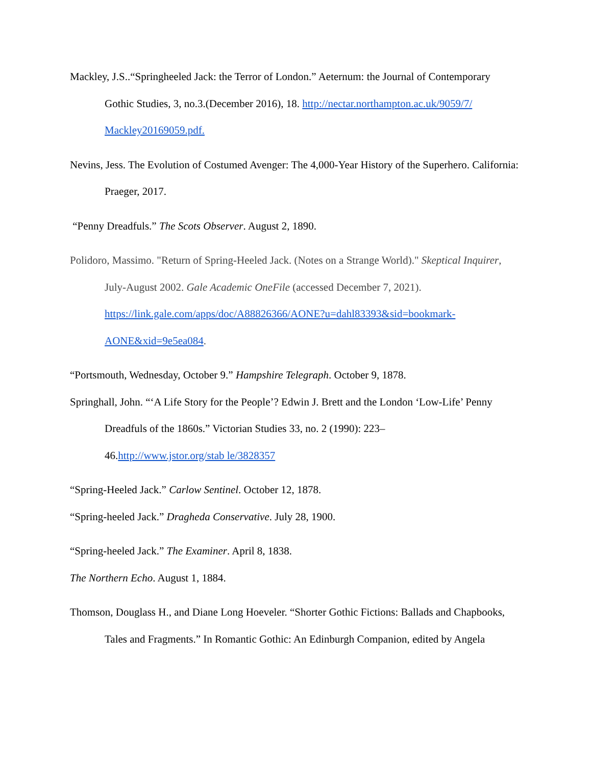Mackley, J.S..“Springheeled Jack: the Terror of London.” Aeternum: the Journal of Contemporary Gothic Studies, 3, no.3.(December 2016), 18. http://nectar.northampton.ac.uk/9059/7/ Mackley20169059.pdf.
Nevins, Jess. The Evolution of Costumed Avenger: The 4,000-Year History of the Superhero. California: Praeger, 2017.
“Penny Dreadfuls.” The Scots Observer. August 2, 1890.
Polidoro, Massimo. "Return of Spring-Heeled Jack. (Notes on a Strange World)." Skeptical Inquirer, July-August 2002. Gale Academic OneFile (accessed December 7, 2021). https://link.gale.com/apps/doc/A88826366/AONE?u=dahl83393&sid=bookmark-AONE&xid=9e5ea084.
“Portsmouth, Wednesday, October 9.” Hampshire Telegraph. October 9, 1878.
Springhall, John. “‘A Life Story for the People’? Edwin J. Brett and the London ‘Low-Life’ Penny Dreadfuls of the 1860s.” Victorian Studies 33, no. 2 (1990): 223–
46.http://www.jstor.org/stab le/3828357
“Spring-Heeled Jack.” Carlow Sentinel. October 12, 1878.
“Spring-heeled Jack.” Dragheda Conservative. July 28, 1900.
“Spring-heeled Jack.” The Examiner. April 8, 1838.
The Northern Echo. August 1, 1884.
Thomson, Douglass H., and Diane Long Hoeveler. “Shorter Gothic Fictions: Ballads and Chapbooks, Tales and Fragments.” In Romantic Gothic: An Edinburgh Companion, edited by Angela